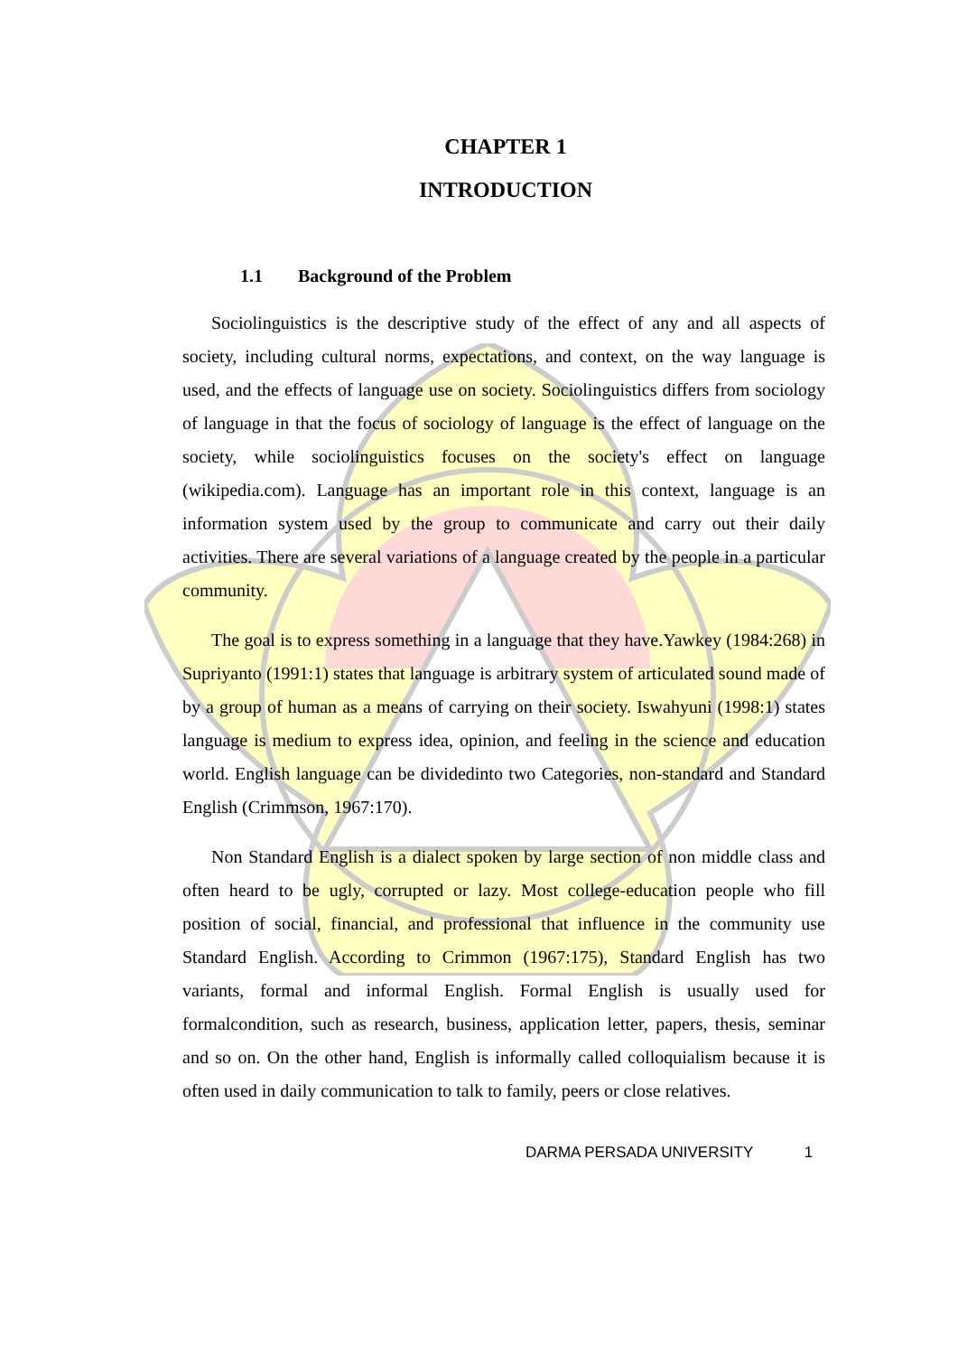CHAPTER 1
INTRODUCTION
1.1 Background of the Problem
Sociolinguistics is the descriptive study of the effect of any and all aspects of society, including cultural norms, expectations, and context, on the way language is used, and the effects of language use on society. Sociolinguistics differs from sociology of language in that the focus of sociology of language is the effect of language on the society, while sociolinguistics focuses on the society's effect on language (wikipedia.com). Language has an important role in this context, language is an information system used by the group to communicate and carry out their daily activities. There are several variations of a language created by the people in a particular community.
The goal is to express something in a language that they have.Yawkey (1984:268) in Supriyanto (1991:1) states that language is arbitrary system of articulated sound made of by a group of human as a means of carrying on their society. Iswahyuni (1998:1) states language is medium to express idea, opinion, and feeling in the science and education world. English language can be dividedinto two Categories, non-standard and Standard English (Crimmson, 1967:170).
Non Standard English is a dialect spoken by large section of non middle class and often heard to be ugly, corrupted or lazy. Most college-education people who fill position of social, financial, and professional that influence in the community use Standard English. According to Crimmon (1967:175), Standard English has two variants, formal and informal English. Formal English is usually used for formalcondition, such as research, business, application letter, papers, thesis, seminar and so on. On the other hand, English is informally called colloquialism because it is often used in daily communication to talk to family, peers or close relatives.
DARMA PERSADA UNIVERSITY 1